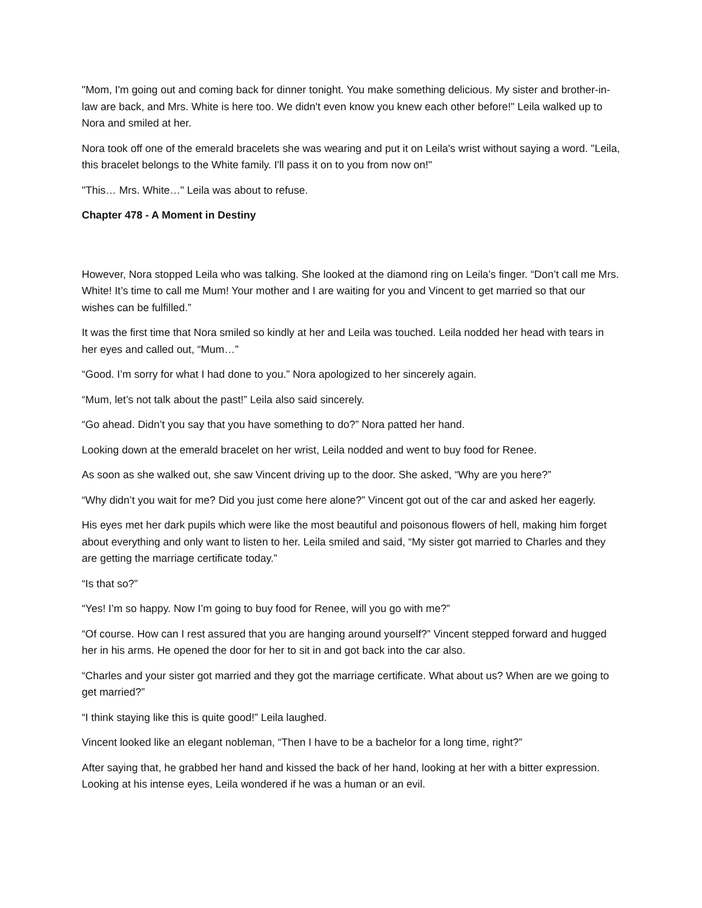"Mom, I'm going out and coming back for dinner tonight. You make something delicious. My sister and brother-in-law are back, and Mrs. White is here too. We didn't even know you knew each other before!" Leila walked up to Nora and smiled at her.
Nora took off one of the emerald bracelets she was wearing and put it on Leila's wrist without saying a word. "Leila, this bracelet belongs to the White family. I'll pass it on to you from now on!"
"This… Mrs. White…" Leila was about to refuse.
Chapter 478 - A Moment in Destiny
However, Nora stopped Leila who was talking. She looked at the diamond ring on Leila’s finger. “Don’t call me Mrs. White! It’s time to call me Mum! Your mother and I are waiting for you and Vincent to get married so that our wishes can be fulfilled.”
It was the first time that Nora smiled so kindly at her and Leila was touched. Leila nodded her head with tears in her eyes and called out, “Mum…”
“Good. I’m sorry for what I had done to you.” Nora apologized to her sincerely again.
“Mum, let’s not talk about the past!” Leila also said sincerely.
“Go ahead. Didn’t you say that you have something to do?” Nora patted her hand.
Looking down at the emerald bracelet on her wrist, Leila nodded and went to buy food for Renee.
As soon as she walked out, she saw Vincent driving up to the door. She asked, “Why are you here?”
“Why didn’t you wait for me? Did you just come here alone?” Vincent got out of the car and asked her eagerly.
His eyes met her dark pupils which were like the most beautiful and poisonous flowers of hell, making him forget about everything and only want to listen to her. Leila smiled and said, “My sister got married to Charles and they are getting the marriage certificate today.”
“Is that so?”
“Yes! I’m so happy. Now I’m going to buy food for Renee, will you go with me?”
“Of course. How can I rest assured that you are hanging around yourself?” Vincent stepped forward and hugged her in his arms. He opened the door for her to sit in and got back into the car also.
“Charles and your sister got married and they got the marriage certificate. What about us? When are we going to get married?”
“I think staying like this is quite good!” Leila laughed.
Vincent looked like an elegant nobleman, “Then I have to be a bachelor for a long time, right?”
After saying that, he grabbed her hand and kissed the back of her hand, looking at her with a bitter expression. Looking at his intense eyes, Leila wondered if he was a human or an evil.